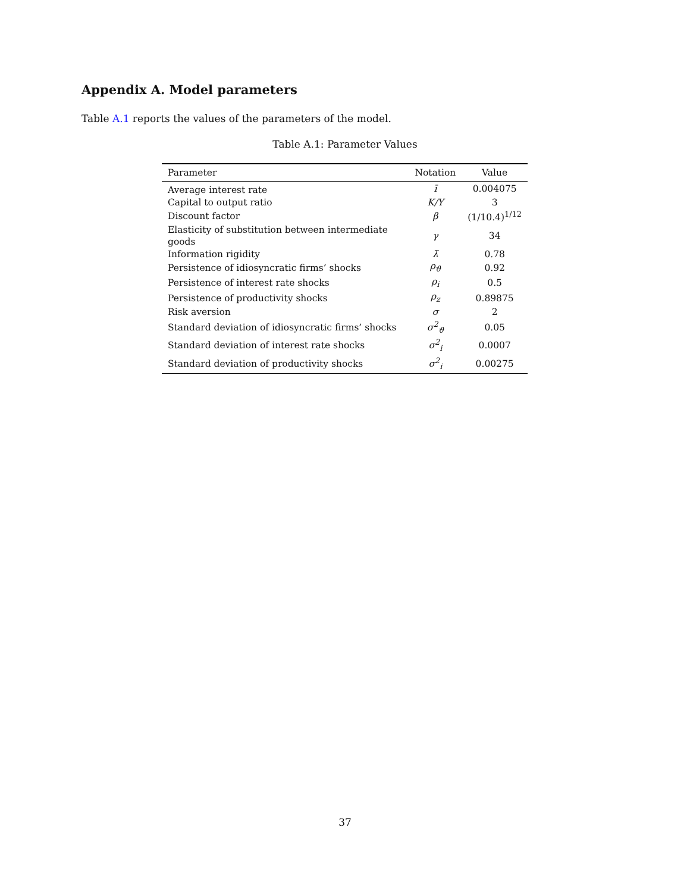Appendix A. Model parameters
Table A.1 reports the values of the parameters of the model.
Table A.1: Parameter Values
| Parameter | Notation | Value |
| --- | --- | --- |
| Average interest rate | ī | 0.004075 |
| Capital to output ratio | K/Y | 3 |
| Discount factor | β | (1/10.4)<sup>1/12</sup> |
| Elasticity of substitution between intermediate goods | γ | 34 |
| Information rigidity | λ̄ | 0.78 |
| Persistence of idiosyncratic firms’ shocks | ρ<sub>ϑ</sub> | 0.92 |
| Persistence of interest rate shocks | ρ<sub>i</sub> | 0.5 |
| Persistence of productivity shocks | ρ<sub>z</sub> | 0.89875 |
| Risk aversion | σ | 2 |
| Standard deviation of idiosyncratic firms’ shocks | σ<sup>2</sup><sub>ϑ</sub> | 0.05 |
| Standard deviation of interest rate shocks | σ<sup>2</sup><sub>i</sub> | 0.0007 |
| Standard deviation of productivity shocks | σ<sup>2</sup><sub>i</sub> | 0.00275 |
37